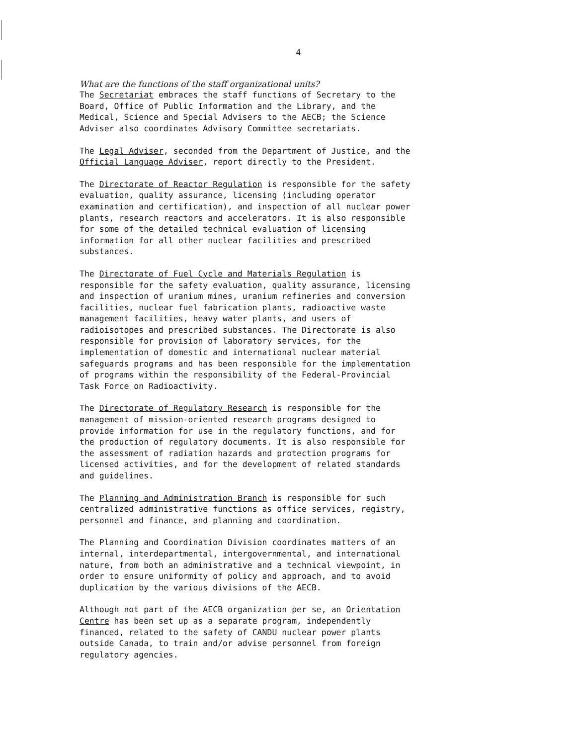4
What are the functions of the staff organizational units?
The Secretariat embraces the staff functions of Secretary to the Board, Office of Public Information and the Library, and the Medical, Science and Special Advisers to the AECB; the Science Adviser also coordinates Advisory Committee secretariats.
The Legal Adviser, seconded from the Department of Justice, and the Official Language Adviser, report directly to the President.
The Directorate of Reactor Regulation is responsible for the safety evaluation, quality assurance, licensing (including operator examination and certification), and inspection of all nuclear power plants, research reactors and accelerators. It is also responsible for some of the detailed technical evaluation of licensing information for all other nuclear facilities and prescribed substances.
The Directorate of Fuel Cycle and Materials Regulation is responsible for the safety evaluation, quality assurance, licensing and inspection of uranium mines, uranium refineries and conversion facilities, nuclear fuel fabrication plants, radioactive waste management facilities, heavy water plants, and users of radioisotopes and prescribed substances. The Directorate is also responsible for provision of laboratory services, for the implementation of domestic and international nuclear material safeguards programs and has been responsible for the implementation of programs within the responsibility of the Federal-Provincial Task Force on Radioactivity.
The Directorate of Regulatory Research is responsible for the management of mission-oriented research programs designed to provide information for use in the regulatory functions, and for the production of regulatory documents. It is also responsible for the assessment of radiation hazards and protection programs for licensed activities, and for the development of related standards and guidelines.
The Planning and Administration Branch is responsible for such centralized administrative functions as office services, registry, personnel and finance, and planning and coordination.
The Planning and Coordination Division coordinates matters of an internal, interdepartmental, intergovernmental, and international nature, from both an administrative and a technical viewpoint, in order to ensure uniformity of policy and approach, and to avoid duplication by the various divisions of the AECB.
Although not part of the AECB organization per se, an Orientation Centre has been set up as a separate program, independently financed, related to the safety of CANDU nuclear power plants outside Canada, to train and/or advise personnel from foreign regulatory agencies.